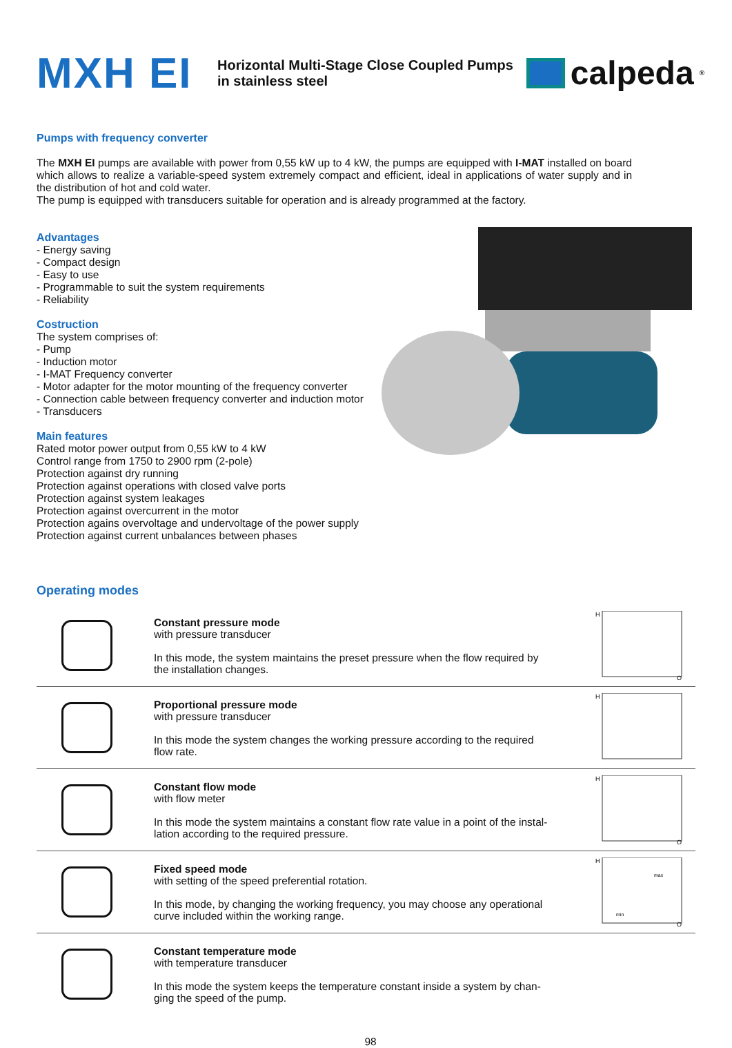MXH EI
Horizontal Multi-Stage Close Coupled Pumps
in stainless steel
calpeda<sup>®</sup>
Pumps with frequency converter
The MXH EI pumps are available with power from 0,55 kW up to 4 kW, the pumps are equipped with I-MAT installed on board which allows to realize a variable-speed system extremely compact and efficient, ideal in applications of water supply and in the distribution of hot and cold water.
The pump is equipped with transducers suitable for operation and is already programmed at the factory.
Advantages
- Energy saving
- Compact design
- Easy to use
- Programmable to suit the system requirements
- Reliability
Costruction
The system comprises of:
- Pump
- Induction motor
- I-MAT Frequency converter
- Motor adapter for the motor mounting of the frequency converter
- Connection cable between frequency converter and induction motor
- Transducers
Main features
Rated motor power output from 0,55 kW to 4 kW
Control range from 1750 to 2900 rpm (2-pole)
Protection against dry running
Protection against operations with closed valve ports
Protection against system leakages
Protection against overcurrent in the motor
Protection agains overvoltage and undervoltage of the power supply
Protection against current unbalances between phases
Operating modes
Constant pressure mode
with pressure transducer
In this mode, the system maintains the preset pressure when the flow required by the installation changes.
H
Q
Proportional pressure mode
with pressure transducer
In this mode the system changes the working pressure according to the required flow rate.
H
Constant flow mode
with flow meter
In this mode the system maintains a constant flow rate value in a point of the instal-lation according to the required pressure.
H
Q
Fixed speed mode
with setting of the speed preferential rotation.
In this mode, by changing the working frequency, you may choose any operational curve included within the working range.
H
max
min
Q
Constant temperature mode
with temperature transducer
In this mode the system keeps the temperature constant inside a system by chan-ging the speed of the pump.
98